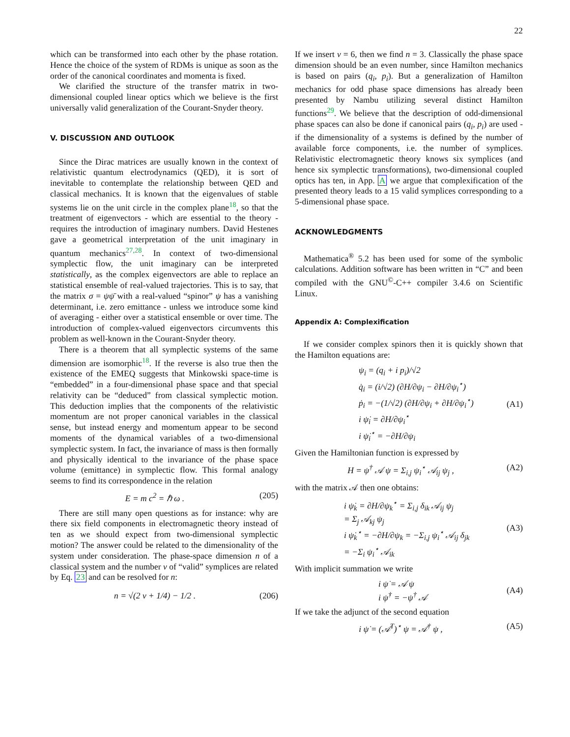22
which can be transformed into each other by the phase rotation. Hence the choice of the system of RDMs is unique as soon as the order of the canonical coordinates and momenta is fixed.
We clarified the structure of the transfer matrix in two-dimensional coupled linear optics which we believe is the first universally valid generalization of the Courant-Snyder theory.
V. DISCUSSION AND OUTLOOK
Since the Dirac matrices are usually known in the context of relativistic quantum electrodynamics (QED), it is sort of inevitable to contemplate the relationship between QED and classical mechanics. It is known that the eigenvalues of stable systems lie on the unit circle in the complex plane<sup>18</sup>, so that the treatment of eigenvectors - which are essential to the theory - requires the introduction of imaginary numbers. David Hestenes gave a geometrical interpretation of the unit imaginary in quantum mechanics<sup>27,28</sup>. In context of two-dimensional symplectic flow, the unit imaginary can be interpreted statistically, as the complex eigenvectors are able to replace an statistical ensemble of real-valued trajectories. This is to say, that the matrix σ = ψψ̄ with a real-valued “spinor” ψ has a vanishing determinant, i.e. zero emittance - unless we introduce some kind of averaging - either over a statistical ensemble or over time. The introduction of complex-valued eigenvectors circumvents this problem as well-known in the Courant-Snyder theory.
There is a theorem that all symplectic systems of the same dimension are isomorphic<sup>18</sup>. If the reverse is also true then the existence of the EMEQ suggests that Minkowski space-time is “embedded” in a four-dimensional phase space and that special relativity can be “deduced” from classical symplectic motion. This deduction implies that the components of the relativistic momentum are not proper canonical variables in the classical sense, but instead energy and momentum appear to be second moments of the dynamical variables of a two-dimensional symplectic system. In fact, the invariance of mass is then formally and physically identical to the invariance of the phase space volume (emittance) in symplectic flow. This formal analogy seems to find its correspondence in the relation
E = m c<sup>2</sup> = ℏ ω . (205)
There are still many open questions as for instance: why are there six field components in electromagnetic theory instead of ten as we should expect from two-dimensional symplectic motion? The answer could be related to the dimensionality of the system under consideration. The phase-space dimension n of a classical system and the number ν of “valid” symplices are related by Eq. 23 and can be resolved for n:
n = √(2 ν + 1/4) − 1/2 . (206)
If we insert ν = 6, then we find n = 3. Classically the phase space dimension should be an even number, since Hamilton mechanics is based on pairs (q<sub>i</sub>, p<sub>i</sub>). But a generalization of Hamilton mechanics for odd phase space dimensions has already been presented by Nambu utilizing several distinct Hamilton functions<sup>29</sup>. We believe that the description of odd-dimensional phase spaces can also be done if canonical pairs (q<sub>i</sub>, p<sub>i</sub>) are used - if the dimensionality of a systems is defined by the number of available force components, i.e. the number of symplices. Relativistic electromagnetic theory knows six symplices (and hence six symplectic transformations), two-dimensional coupled optics has ten, in App. A we argue that complexification of the presented theory leads to a 15 valid symplices corresponding to a 5-dimensional phase space.
ACKNOWLEDGMENTS
Mathematica<sup>®</sup> 5.2 has been used for some of the symbolic calculations. Addition software has been written in “C” and been compiled with the GNU<sup>©</sup>-C++ compiler 3.4.6 on Scientific Linux.
Appendix A: Complexification
If we consider complex spinors then it is quickly shown that the Hamilton equations are:
ψ<sub>i</sub> = (q<sub>i</sub> + i p<sub>i</sub>)/√2
q̇<sub>i</sub> = (i/√2) (∂H/∂ψ<sub>i</sub> − ∂H/∂ψ<sub>i</sub><sup>⋆</sup>)
ṗ<sub>i</sub> = −(1/√2) (∂H/∂ψ<sub>i</sub> + ∂H/∂ψ<sub>i</sub><sup>⋆</sup>)
i ψ̇<sub>i</sub> = ∂H/∂ψ<sub>i</sub><sup>⋆</sup>
i ψ̇<sub>i</sub><sup>⋆</sup> = −∂H/∂ψ<sub>i</sub>
(A1)
Given the Hamiltonian function is expressed by
H = ψ<sup>†</sup> 𝒜 ψ = Σ<sub>i,j</sub> ψ<sub>i</sub><sup>⋆</sup> 𝒜<sub>ij</sub> ψ<sub>j</sub> , (A2)
with the matrix 𝒜 then one obtains:
i ψ̇<sub>k</sub> = ∂H/∂ψ<sub>k</sub><sup>⋆</sup> = Σ<sub>i,j</sub> δ<sub>ik</sub> 𝒜<sub>ij</sub> ψ<sub>j</sub>
= Σ<sub>j</sub> 𝒜<sub>kj</sub> ψ<sub>j</sub>
i ψ̇<sub>k</sub><sup>⋆</sup> = −∂H/∂ψ<sub>k</sub> = −Σ<sub>i,j</sub> ψ<sub>i</sub><sup>⋆</sup> 𝒜<sub>ij</sub> δ<sub>jk</sub>
= −Σ<sub>i</sub> ψ<sub>i</sub><sup>⋆</sup> 𝒜<sub>ik</sub>
(A3)
With implicit summation we write
i ψ̇ = 𝒜 ψ
i ψ̇<sup>†</sup> = −ψ<sup>†</sup> 𝒜
(A4)
If we take the adjunct of the second equation
i ψ̇ = (𝒜<sup>T</sup>)<sup>⋆</sup> ψ = 𝒜<sup>†</sup> ψ , (A5)